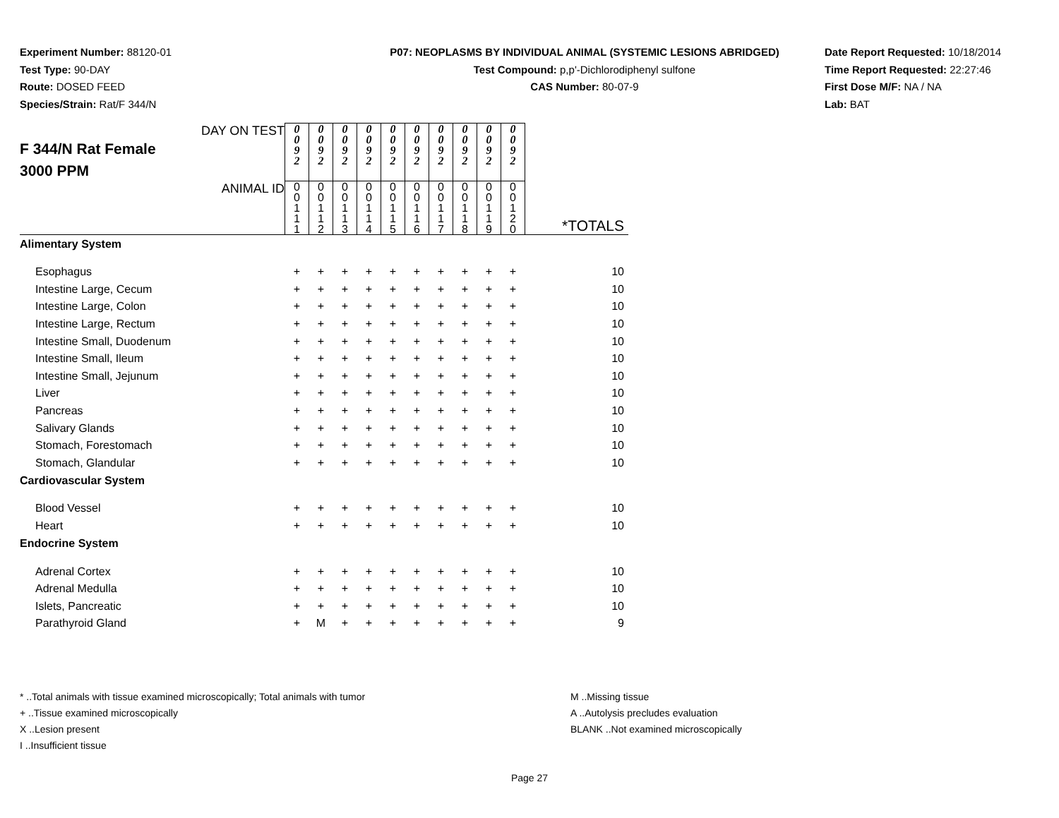Experiment Number: 88120-01
Test Type: 90-DAY
Route: DOSED FEED
Species/Strain: Rat/F 344/N
P07: NEOPLASMS BY INDIVIDUAL ANIMAL (SYSTEMIC LESIONS ABRIDGED)
Test Compound: p,p'-Dichlorodiphenyl sulfone
CAS Number: 80-07-9
Date Report Requested: 10/18/2014
Time Report Requested: 22:27:46
First Dose M/F: NA / NA
Lab: BAT
| F 344/N Rat Female 3000 PPM DAY ON TEST | 0 0 9 2 | 0 0 9 2 | 0 0 9 2 | 0 0 9 2 | 0 0 9 2 | 0 0 9 2 | 0 0 9 2 | 0 0 9 2 | 0 0 9 2 | 0 0 9 2 | |
| ANIMAL ID | 0 0 1 1 1 | 0 0 1 1 2 | 0 0 1 1 3 | 0 0 1 1 4 | 0 0 1 1 5 | 0 0 1 1 6 | 0 0 1 1 7 | 0 0 1 1 8 | 0 0 1 1 9 | 0 0 1 2 0 | *TOTALS |
| Alimentary System | | | | | | | | | | | |
| Esophagus | + | + | + | + | + | + | + | + | + | + | 10 |
| Intestine Large, Cecum | + | + | + | + | + | + | + | + | + | + | 10 |
| Intestine Large, Colon | + | + | + | + | + | + | + | + | + | + | 10 |
| Intestine Large, Rectum | + | + | + | + | + | + | + | + | + | + | 10 |
| Intestine Small, Duodenum | + | + | + | + | + | + | + | + | + | + | 10 |
| Intestine Small, Ileum | + | + | + | + | + | + | + | + | + | + | 10 |
| Intestine Small, Jejunum | + | + | + | + | + | + | + | + | + | + | 10 |
| Liver | + | + | + | + | + | + | + | + | + | + | 10 |
| Pancreas | + | + | + | + | + | + | + | + | + | + | 10 |
| Salivary Glands | + | + | + | + | + | + | + | + | + | + | 10 |
| Stomach, Forestomach | + | + | + | + | + | + | + | + | + | + | 10 |
| Stomach, Glandular | + | + | + | + | + | + | + | + | + | + | 10 |
| Cardiovascular System | | | | | | | | | | | |
| Blood Vessel | + | + | + | + | + | + | + | + | + | + | 10 |
| Heart | + | + | + | + | + | + | + | + | + | + | 10 |
| Endocrine System | | | | | | | | | | | |
| Adrenal Cortex | + | + | + | + | + | + | + | + | + | + | 10 |
| Adrenal Medulla | + | + | + | + | + | + | + | + | + | + | 10 |
| Islets, Pancreatic | + | + | + | + | + | + | + | + | + | + | 10 |
| Parathyroid Gland | + | M | + | + | + | + | + | + | + | + | 9 |
* ..Total animals with tissue examined microscopically; Total animals with tumor
+ ..Tissue examined microscopically
X ..Lesion present
I ..Insufficient tissue
M ..Missing tissue
A ..Autolysis precludes evaluation
BLANK ..Not examined microscopically
Page 27